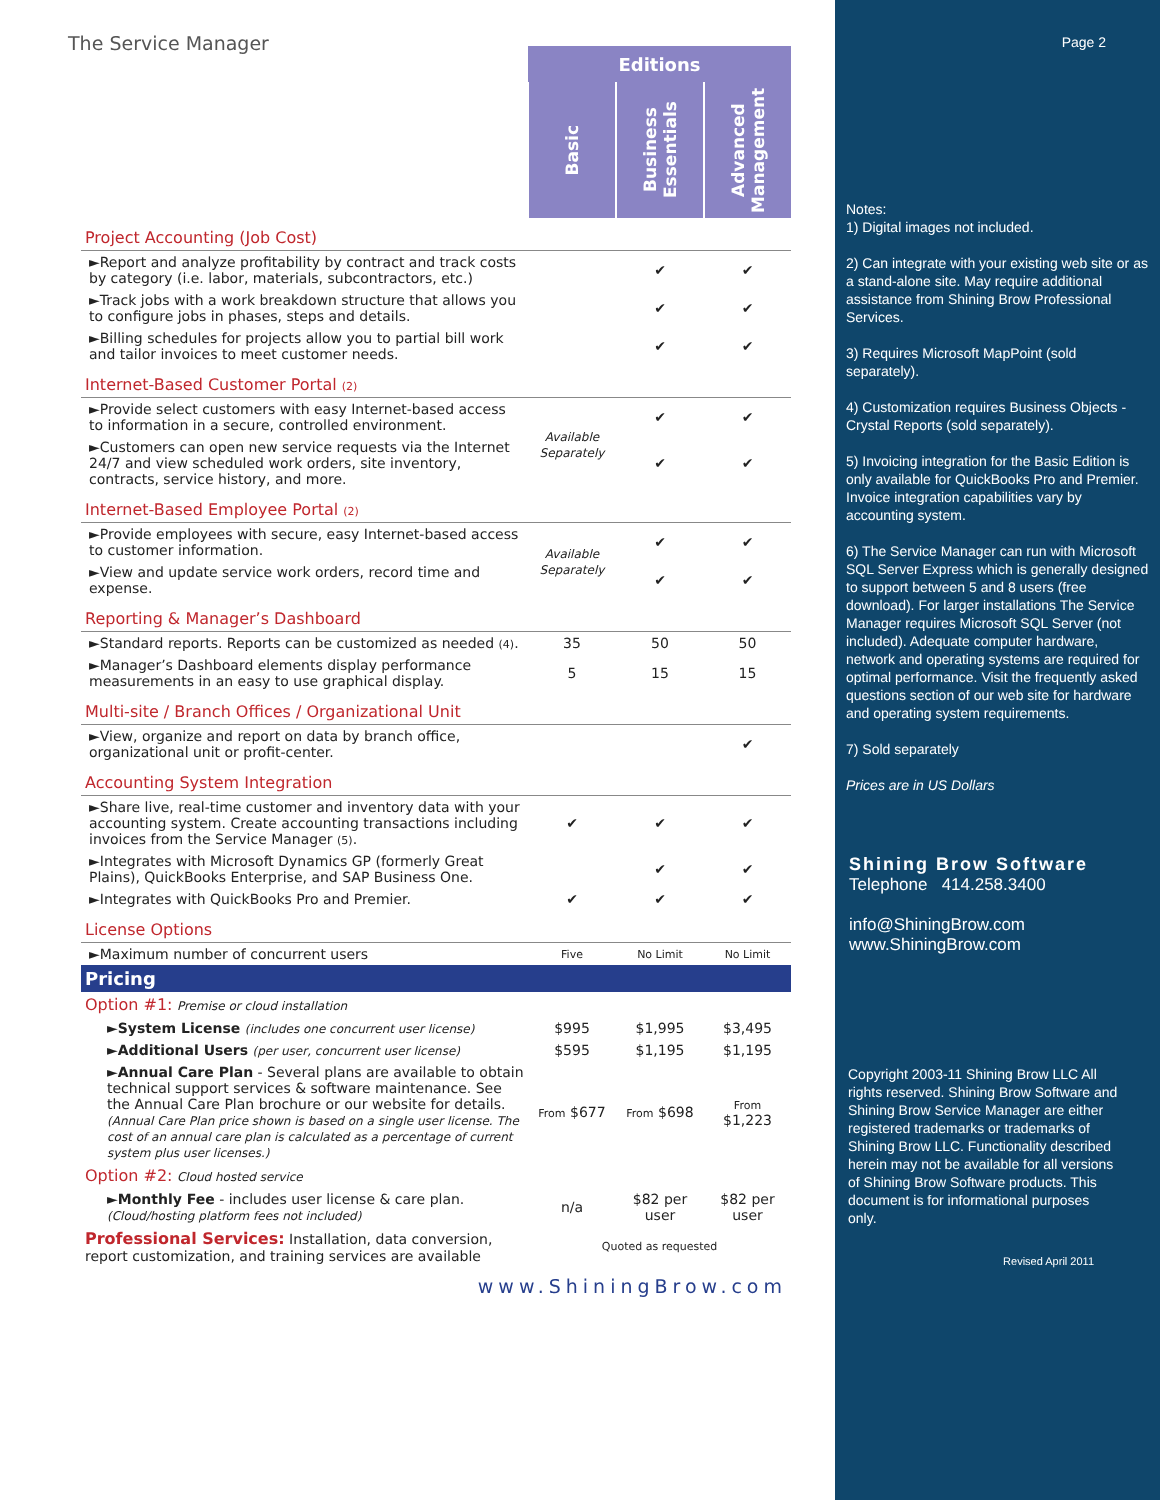The Service Manager
| | Editions | | |
| | Basic | Business Essentials | Advanced Management |
| Project Accounting (Job Cost) | | | |
| ►Report and analyze profitability by contract and track costs by category (i.e. labor, materials, subcontractors, etc.) | | ✔ | ✔ |
| ►Track jobs with a work breakdown structure that allows you to configure jobs in phases, steps and details. | | ✔ | ✔ |
| ►Billing schedules for projects allow you to partial bill work and tailor invoices to meet customer needs. | | ✔ | ✔ |
| Internet-Based Customer Portal (2) | | | |
| ►Provide select customers with easy Internet-based access to information in a secure, controlled environment. | Available Separately | ✔ | ✔ |
| ►Customers can open new service requests via the Internet 24/7 and view scheduled work orders, site inventory, contracts, service history, and more. | | ✔ | ✔ |
| Internet-Based Employee Portal (2) | | | |
| ►Provide employees with secure, easy Internet-based access to customer information. | Available Separately | ✔ | ✔ |
| ►View and update service work orders, record time and expense. | | ✔ | ✔ |
| Reporting & Manager’s Dashboard | | | |
| ►Standard reports. Reports can be customized as needed (4) . | 35 | 50 | 50 |
| ►Manager’s Dashboard elements display performance measurements in an easy to use graphical display. | 5 | 15 | 15 |
| Multi-site / Branch Offices / Organizational Unit | | | |
| ►View, organize and report on data by branch office, organizational unit or profit-center. | | | ✔ |
| Accounting System Integration | | | |
| ►Share live, real-time customer and inventory data with your accounting system. Create accounting transactions including invoices from the Service Manager (5) . | ✔ | ✔ | ✔ |
| ►Integrates with Microsoft Dynamics GP (formerly Great Plains), QuickBooks Enterprise, and SAP Business One. | | ✔ | ✔ |
| ►Integrates with QuickBooks Pro and Premier. | ✔ | ✔ | ✔ |
| License Options | | | |
| ►Maximum number of concurrent users | Five | No Limit | No Limit |
| Pricing | | | |
| Option #1: Premise or cloud installation | | | |
| ► System License (includes one concurrent user license) | $995 | $1,995 | $3,495 |
| ► Additional Users (per user, concurrent user license) | $595 | $1,195 | $1,195 |
| ► Annual Care Plan - Several plans are available to obtain technical support services & software maintenance. See the Annual Care Plan brochure or our website for details. (Annual Care Plan price shown is based on a single user license. The cost of an annual care plan is calculated as a percentage of current system plus user licenses.) | From $677 | From $698 | From $1,223 |
| Option #2: Cloud hosted service | | | |
| ► Monthly Fee - includes user license & care plan. (Cloud/hosting platform fees not included) | n/a | $82 per user | $82 per user |
| Professional Services: Installation, data conversion, report customization, and training services are available | Quoted as requested | | |
| www.ShiningBrow.com | | | |
Page 2
Notes:
1) Digital images not included.
2) Can integrate with your existing web site or as a stand-alone site. May require additional assistance from Shining Brow Professional Services.
3) Requires Microsoft MapPoint (sold separately).
4) Customization requires Business Objects - Crystal Reports (sold separately).
5) Invoicing integration for the Basic Edition is only available for QuickBooks Pro and Premier. Invoice integration capabilities vary by accounting system.
6) The Service Manager can run with Microsoft SQL Server Express which is generally designed to support between 5 and 8 users (free download). For larger installations The Service Manager requires Microsoft SQL Server (not included). Adequate computer hardware, network and operating systems are required for optimal performance. Visit the frequently asked questions section of our web site for hardware and operating system requirements.
7) Sold separately
Prices are in US Dollars
Shining Brow Software
Telephone 414.258.3400
info@ShiningBrow.com
www.ShiningBrow.com
Copyright 2003-11 Shining Brow LLC All rights reserved. Shining Brow Software and Shining Brow Service Manager are either registered trademarks or trademarks of Shining Brow LLC. Functionality described herein may not be available for all versions of Shining Brow Software products. This document is for informational purposes only.
Revised April 2011